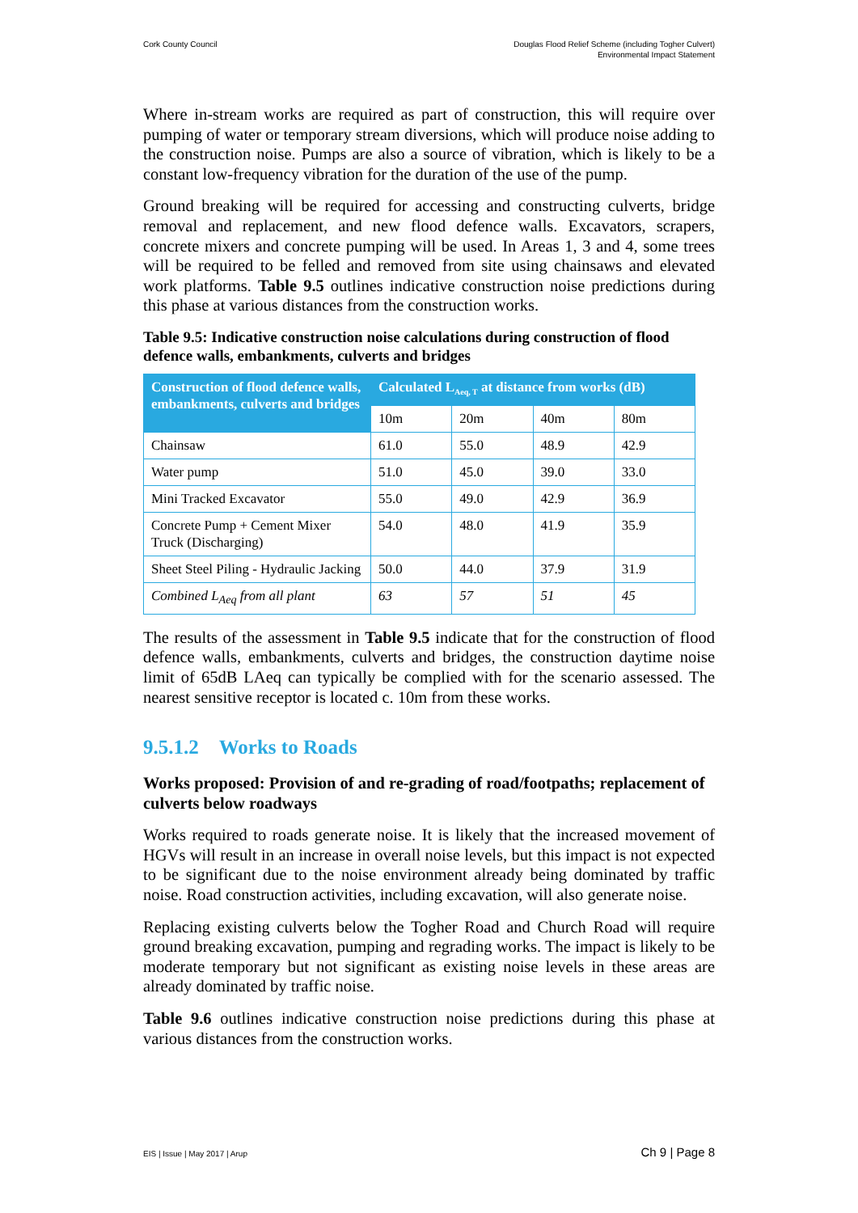Cork County Council Douglas Flood Relief Scheme (including Togher Culvert)
Environmental Impact Statement
Where in-stream works are required as part of construction, this will require over pumping of water or temporary stream diversions, which will produce noise adding to the construction noise. Pumps are also a source of vibration, which is likely to be a constant low-frequency vibration for the duration of the use of the pump.
Ground breaking will be required for accessing and constructing culverts, bridge removal and replacement, and new flood defence walls. Excavators, scrapers, concrete mixers and concrete pumping will be used. In Areas 1, 3 and 4, some trees will be required to be felled and removed from site using chainsaws and elevated work platforms. Table 9.5 outlines indicative construction noise predictions during this phase at various distances from the construction works.
Table 9.5: Indicative construction noise calculations during construction of flood defence walls, embankments, culverts and bridges
| Construction of flood defence walls, embankments, culverts and bridges | Calculated L<sub>Aeq, T</sub> at distance from works (dB) | | | |
| --- | --- | --- | --- | --- |
| | 10m | 20m | 40m | 80m |
| Chainsaw | 61.0 | 55.0 | 48.9 | 42.9 |
| Water pump | 51.0 | 45.0 | 39.0 | 33.0 |
| Mini Tracked Excavator | 55.0 | 49.0 | 42.9 | 36.9 |
| Concrete Pump + Cement Mixer Truck (Discharging) | 54.0 | 48.0 | 41.9 | 35.9 |
| Sheet Steel Piling - Hydraulic Jacking | 50.0 | 44.0 | 37.9 | 31.9 |
| Combined L<sub>Aeq</sub> from all plant | 63 | 57 | 51 | 45 |
The results of the assessment in Table 9.5 indicate that for the construction of flood defence walls, embankments, culverts and bridges, the construction daytime noise limit of 65dB LAeq can typically be complied with for the scenario assessed. The nearest sensitive receptor is located c. 10m from these works.
9.5.1.2 Works to Roads
Works proposed: Provision of and re-grading of road/footpaths; replacement of culverts below roadways
Works required to roads generate noise. It is likely that the increased movement of HGVs will result in an increase in overall noise levels, but this impact is not expected to be significant due to the noise environment already being dominated by traffic noise. Road construction activities, including excavation, will also generate noise.
Replacing existing culverts below the Togher Road and Church Road will require ground breaking excavation, pumping and regrading works. The impact is likely to be moderate temporary but not significant as existing noise levels in these areas are already dominated by traffic noise.
Table 9.6 outlines indicative construction noise predictions during this phase at various distances from the construction works.
EIS | Issue | May 2017 | Arup Ch 9 | Page 8